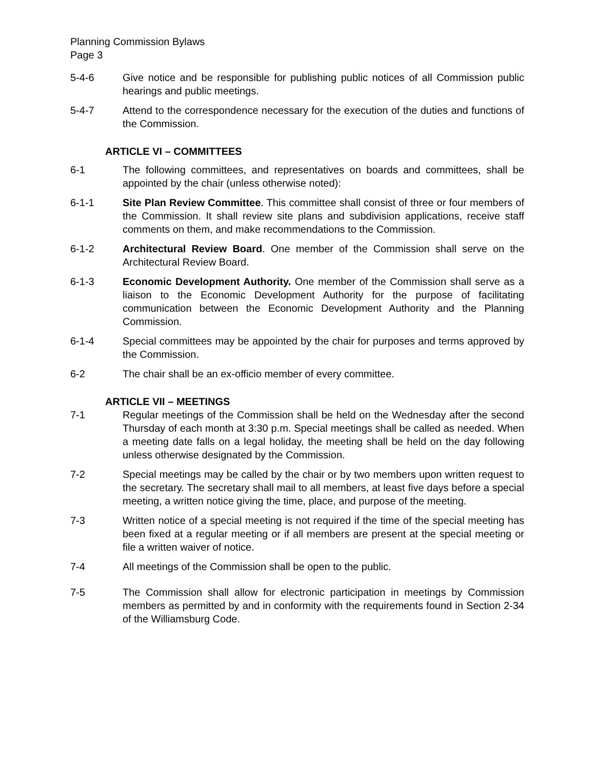Planning Commission Bylaws
Page 3
5-4-6 Give notice and be responsible for publishing public notices of all Commission public hearings and public meetings.
5-4-7 Attend to the correspondence necessary for the execution of the duties and functions of the Commission.
ARTICLE VI – COMMITTEES
6-1 The following committees, and representatives on boards and committees, shall be appointed by the chair (unless otherwise noted):
6-1-1 Site Plan Review Committee. This committee shall consist of three or four members of the Commission. It shall review site plans and subdivision applications, receive staff comments on them, and make recommendations to the Commission.
6-1-2 Architectural Review Board. One member of the Commission shall serve on the Architectural Review Board.
6-1-3 Economic Development Authority. One member of the Commission shall serve as a liaison to the Economic Development Authority for the purpose of facilitating communication between the Economic Development Authority and the Planning Commission.
6-1-4 Special committees may be appointed by the chair for purposes and terms approved by the Commission.
6-2 The chair shall be an ex-officio member of every committee.
ARTICLE VII – MEETINGS
7-1 Regular meetings of the Commission shall be held on the Wednesday after the second Thursday of each month at 3:30 p.m. Special meetings shall be called as needed. When a meeting date falls on a legal holiday, the meeting shall be held on the day following unless otherwise designated by the Commission.
7-2 Special meetings may be called by the chair or by two members upon written request to the secretary. The secretary shall mail to all members, at least five days before a special meeting, a written notice giving the time, place, and purpose of the meeting.
7-3 Written notice of a special meeting is not required if the time of the special meeting has been fixed at a regular meeting or if all members are present at the special meeting or file a written waiver of notice.
7-4 All meetings of the Commission shall be open to the public.
7-5 The Commission shall allow for electronic participation in meetings by Commission members as permitted by and in conformity with the requirements found in Section 2-34 of the Williamsburg Code.